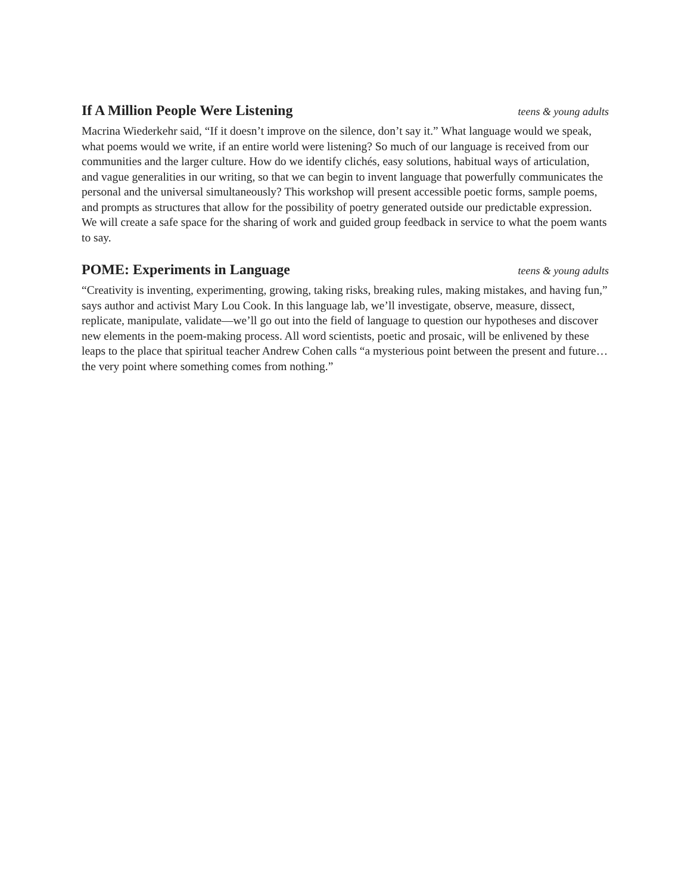If A Million People Were Listening teens & young adults
Macrina Wiederkehr said, “If it doesn’t improve on the silence, don’t say it.” What language would we speak, what poems would we write, if an entire world were listening? So much of our language is received from our communities and the larger culture. How do we identify clichés, easy solutions, habitual ways of articulation, and vague generalities in our writing, so that we can begin to invent language that powerfully communicates the personal and the universal simultaneously? This workshop will present accessible poetic forms, sample poems, and prompts as structures that allow for the possibility of poetry generated outside our predictable expression. We will create a safe space for the sharing of work and guided group feedback in service to what the poem wants to say.
POME: Experiments in Language teens & young adults
“Creativity is inventing, experimenting, growing, taking risks, breaking rules, making mistakes, and having fun,” says author and activist Mary Lou Cook. In this language lab, we’ll investigate, observe, measure, dissect, replicate, manipulate, validate—we’ll go out into the field of language to question our hypotheses and discover new elements in the poem-making process. All word scientists, poetic and prosaic, will be enlivened by these leaps to the place that spiritual teacher Andrew Cohen calls “a mysterious point between the present and future…the very point where something comes from nothing.”